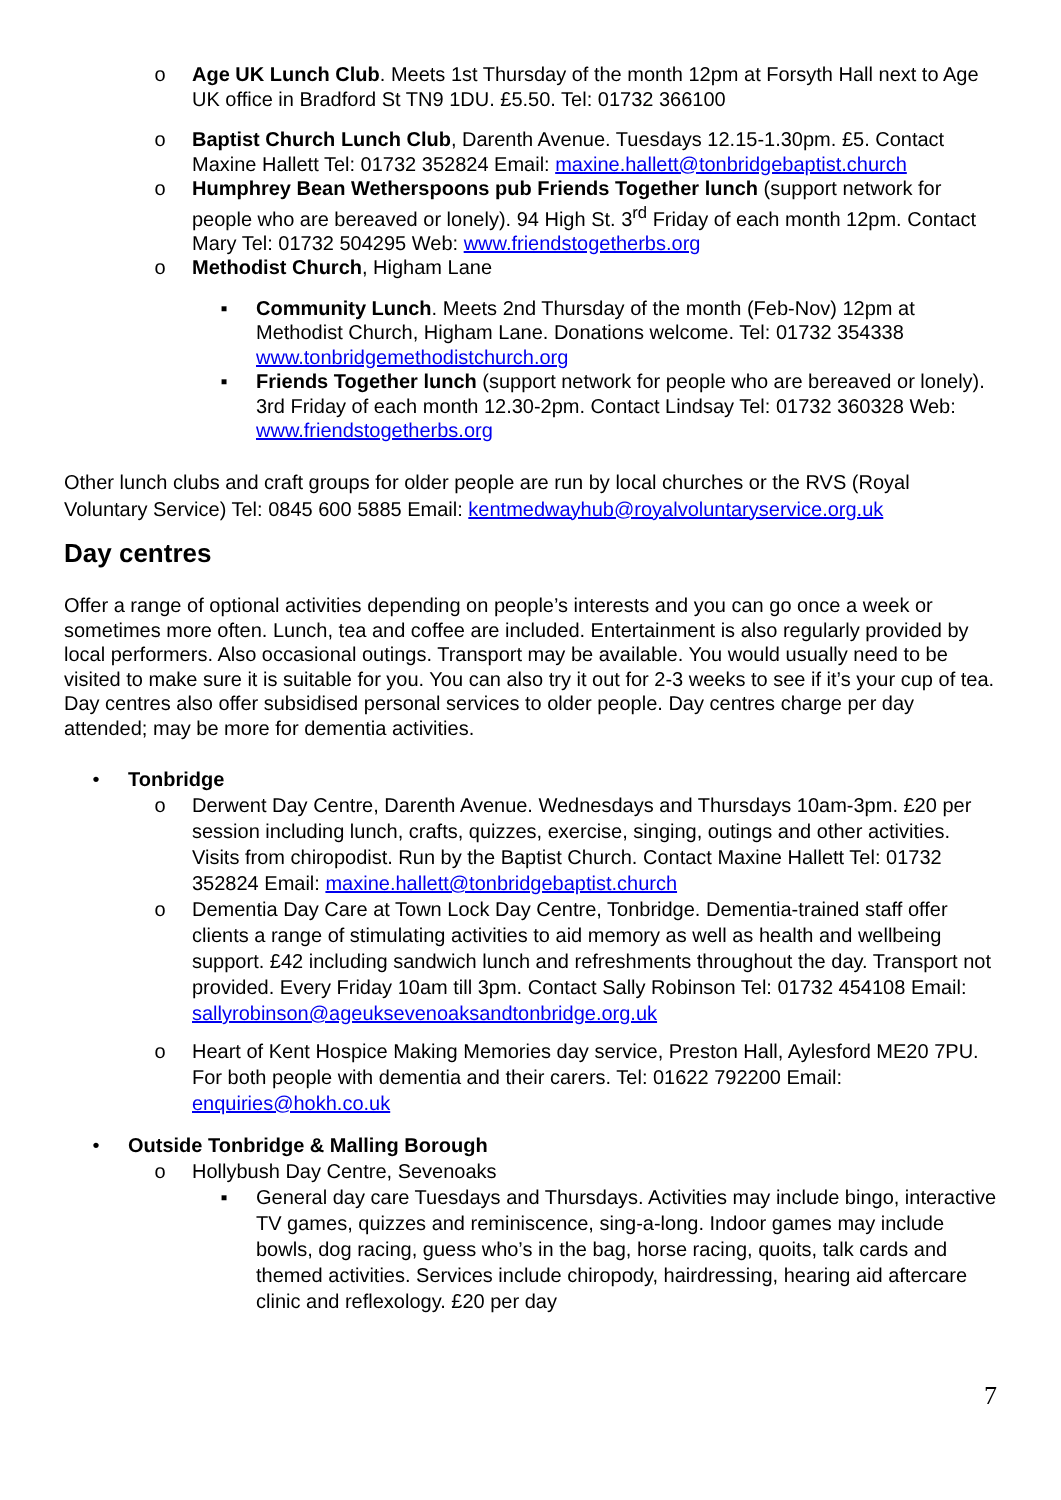o Age UK Lunch Club. Meets 1st Thursday of the month 12pm at Forsyth Hall next to Age UK office in Bradford St TN9 1DU. £5.50. Tel: 01732 366100
o Baptist Church Lunch Club, Darenth Avenue. Tuesdays 12.15-1.30pm. £5. Contact Maxine Hallett Tel: 01732 352824 Email: maxine.hallett@tonbridgebaptist.church
o Humphrey Bean Wetherspoons pub Friends Together lunch (support network for people who are bereaved or lonely). 94 High St. 3<sup>rd</sup> Friday of each month 12pm. Contact Mary Tel: 01732 504295 Web: www.friendstogetherbs.org
o Methodist Church, Higham Lane
▪ Community Lunch. Meets 2nd Thursday of the month (Feb-Nov) 12pm at Methodist Church, Higham Lane. Donations welcome. Tel: 01732 354338 www.tonbridgemethodistchurch.org
▪ Friends Together lunch (support network for people who are bereaved or lonely). 3rd Friday of each month 12.30-2pm. Contact Lindsay Tel: 01732 360328 Web: www.friendstogetherbs.org
Other lunch clubs and craft groups for older people are run by local churches or the RVS (Royal Voluntary Service) Tel: 0845 600 5885 Email: kentmedwayhub@royalvoluntaryservice.org.uk
Day centres
Offer a range of optional activities depending on people’s interests and you can go once a week or sometimes more often. Lunch, tea and coffee are included. Entertainment is also regularly provided by local performers. Also occasional outings. Transport may be available. You would usually need to be visited to make sure it is suitable for you. You can also try it out for 2-3 weeks to see if it’s your cup of tea. Day centres also offer subsidised personal services to older people. Day centres charge per day attended; may be more for dementia activities.
• Tonbridge
o Derwent Day Centre, Darenth Avenue. Wednesdays and Thursdays 10am-3pm. £20 per session including lunch, crafts, quizzes, exercise, singing, outings and other activities. Visits from chiropodist. Run by the Baptist Church. Contact Maxine Hallett Tel: 01732 352824 Email: maxine.hallett@tonbridgebaptist.church
o Dementia Day Care at Town Lock Day Centre, Tonbridge. Dementia-trained staff offer clients a range of stimulating activities to aid memory as well as health and wellbeing support. £42 including sandwich lunch and refreshments throughout the day. Transport not provided. Every Friday 10am till 3pm. Contact Sally Robinson Tel: 01732 454108 Email: sallyrobinson@ageuksevenoaksandtonbridge.org.uk
o Heart of Kent Hospice Making Memories day service, Preston Hall, Aylesford ME20 7PU. For both people with dementia and their carers. Tel: 01622 792200 Email: enquiries@hokh.co.uk
• Outside Tonbridge & Malling Borough
o Hollybush Day Centre, Sevenoaks
▪ General day care Tuesdays and Thursdays. Activities may include bingo, interactive TV games, quizzes and reminiscence, sing-a-long. Indoor games may include bowls, dog racing, guess who’s in the bag, horse racing, quoits, talk cards and themed activities. Services include chiropody, hairdressing, hearing aid aftercare clinic and reflexology. £20 per day
7